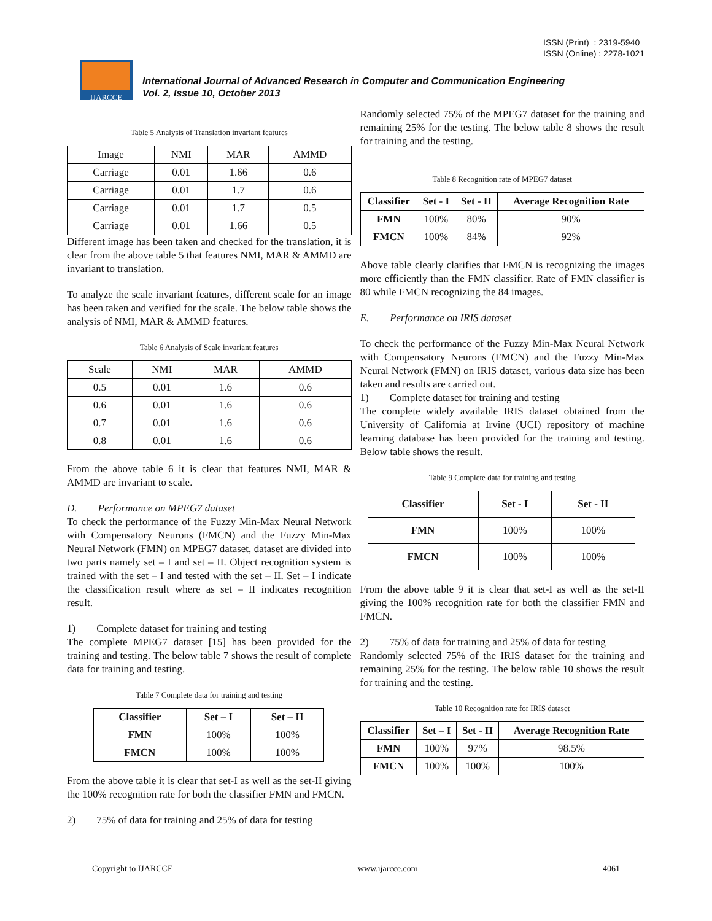ISSN (Print) : 2319-5940
ISSN (Online) : 2278-1021
IJARCCE
International Journal of Advanced Research in Computer and Communication Engineering
Vol. 2, Issue 10, October 2013
Table 5 Analysis of Translation invariant features
| Image | NMI | MAR | AMMD |
| Carriage | 0.01 | 1.66 | 0.6 |
| Carriage | 0.01 | 1.7 | 0.6 |
| Carriage | 0.01 | 1.7 | 0.5 |
| Carriage | 0.01 | 1.66 | 0.5 |
Different image has been taken and checked for the translation, it is clear from the above table 5 that features NMI, MAR & AMMD are invariant to translation.
To analyze the scale invariant features, different scale for an image has been taken and verified for the scale. The below table shows the analysis of NMI, MAR & AMMD features.
Table 6 Analysis of Scale invariant features
| Scale | NMI | MAR | AMMD |
| 0.5 | 0.01 | 1.6 | 0.6 |
| 0.6 | 0.01 | 1.6 | 0.6 |
| 0.7 | 0.01 | 1.6 | 0.6 |
| 0.8 | 0.01 | 1.6 | 0.6 |
From the above table 6 it is clear that features NMI, MAR & AMMD are invariant to scale.
D. Performance on MPEG7 dataset
To check the performance of the Fuzzy Min-Max Neural Network with Compensatory Neurons (FMCN) and the Fuzzy Min-Max Neural Network (FMN) on MPEG7 dataset, dataset are divided into two parts namely set – I and set – II. Object recognition system is trained with the set – I and tested with the set – II. Set – I indicate the classification result where as set – II indicates recognition result.
1) Complete dataset for training and testing
The complete MPEG7 dataset [15] has been provided for the training and testing. The below table 7 shows the result of complete data for training and testing.
Table 7 Complete data for training and testing
| Classifier | Set – I | Set – II |
| --- | --- | --- |
| FMN | 100% | 100% |
| FMCN | 100% | 100% |
From the above table it is clear that set-I as well as the set-II giving the 100% recognition rate for both the classifier FMN and FMCN.
2) 75% of data for training and 25% of data for testing
Randomly selected 75% of the MPEG7 dataset for the training and remaining 25% for the testing. The below table 8 shows the result for training and the testing.
Table 8 Recognition rate of MPEG7 dataset
| Classifier | Set - I | Set - II | Average Recognition Rate |
| --- | --- | --- | --- |
| FMN | 100% | 80% | 90% |
| FMCN | 100% | 84% | 92% |
Above table clearly clarifies that FMCN is recognizing the images more efficiently than the FMN classifier. Rate of FMN classifier is 80 while FMCN recognizing the 84 images.
E. Performance on IRIS dataset
To check the performance of the Fuzzy Min-Max Neural Network with Compensatory Neurons (FMCN) and the Fuzzy Min-Max Neural Network (FMN) on IRIS dataset, various data size has been taken and results are carried out.
1) Complete dataset for training and testing
The complete widely available IRIS dataset obtained from the University of California at Irvine (UCI) repository of machine learning database has been provided for the training and testing. Below table shows the result.
Table 9 Complete data for training and testing
| Classifier | Set - I | Set - II |
| --- | --- | --- |
| FMN | 100% | 100% |
| FMCN | 100% | 100% |
From the above table 9 it is clear that set-I as well as the set-II giving the 100% recognition rate for both the classifier FMN and FMCN.
2) 75% of data for training and 25% of data for testing
Randomly selected 75% of the IRIS dataset for the training and remaining 25% for the testing. The below table 10 shows the result for training and the testing.
Table 10 Recognition rate for IRIS dataset
| Classifier | Set – I | Set - II | Average Recognition Rate |
| --- | --- | --- | --- |
| FMN | 100% | 97% | 98.5% |
| FMCN | 100% | 100% | 100% |
Copyright to IJARCCE www.ijarcce.com 4061